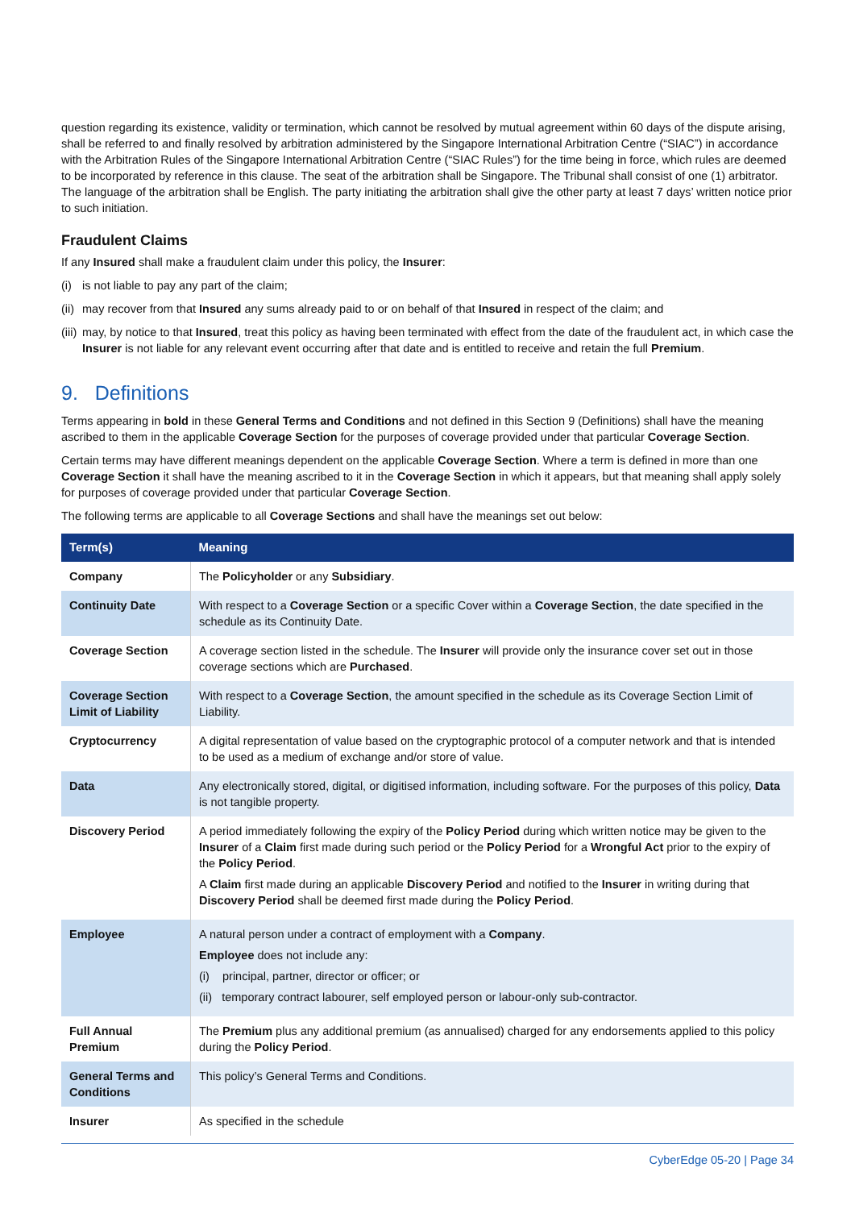question regarding its existence, validity or termination, which cannot be resolved by mutual agreement within 60 days of the dispute arising, shall be referred to and finally resolved by arbitration administered by the Singapore International Arbitration Centre (“SIAC”) in accordance with the Arbitration Rules of the Singapore International Arbitration Centre (“SIAC Rules”) for the time being in force, which rules are deemed to be incorporated by reference in this clause. The seat of the arbitration shall be Singapore. The Tribunal shall consist of one (1) arbitrator. The language of the arbitration shall be English. The party initiating the arbitration shall give the other party at least 7 days’ written notice prior to such initiation.
Fraudulent Claims
If any Insured shall make a fraudulent claim under this policy, the Insurer:
(i) is not liable to pay any part of the claim;
(ii) may recover from that Insured any sums already paid to or on behalf of that Insured in respect of the claim; and
(iii) may, by notice to that Insured, treat this policy as having been terminated with effect from the date of the fraudulent act, in which case the Insurer is not liable for any relevant event occurring after that date and is entitled to receive and retain the full Premium.
9. Definitions
Terms appearing in bold in these General Terms and Conditions and not defined in this Section 9 (Definitions) shall have the meaning ascribed to them in the applicable Coverage Section for the purposes of coverage provided under that particular Coverage Section.
Certain terms may have different meanings dependent on the applicable Coverage Section. Where a term is defined in more than one Coverage Section it shall have the meaning ascribed to it in the Coverage Section in which it appears, but that meaning shall apply solely for purposes of coverage provided under that particular Coverage Section.
The following terms are applicable to all Coverage Sections and shall have the meanings set out below:
| Term(s) | Meaning |
| --- | --- |
| Company | The Policyholder or any Subsidiary . |
| Continuity Date | With respect to a Coverage Section or a specific Cover within a Coverage Section , the date specified in the schedule as its Continuity Date. |
| Coverage Section | A coverage section listed in the schedule. The Insurer will provide only the insurance cover set out in those coverage sections which are Purchased . |
| Coverage Section Limit of Liability | With respect to a Coverage Section , the amount specified in the schedule as its Coverage Section Limit of Liability. |
| Cryptocurrency | A digital representation of value based on the cryptographic protocol of a computer network and that is intended to be used as a medium of exchange and/or store of value. |
| Data | Any electronically stored, digital, or digitised information, including software. For the purposes of this policy, Data is not tangible property. |
| Discovery Period | A period immediately following the expiry of the Policy Period during which written notice may be given to the Insurer of a Claim first made during such period or the Policy Period for a Wrongful Act prior to the expiry of the Policy Period . A Claim first made during an applicable Discovery Period and notified to the Insurer in writing during that Discovery Period shall be deemed first made during the Policy Period . |
| Employee | A natural person under a contract of employment with a Company . Employee does not include any: (i) principal, partner, director or officer; or (ii) temporary contract labourer, self employed person or labour-only sub-contractor. |
| Full Annual Premium | The Premium plus any additional premium (as annualised) charged for any endorsements applied to this policy during the Policy Period . |
| General Terms and Conditions | This policy’s General Terms and Conditions. |
| Insurer | As specified in the schedule |
CyberEdge 05-20 | Page 34